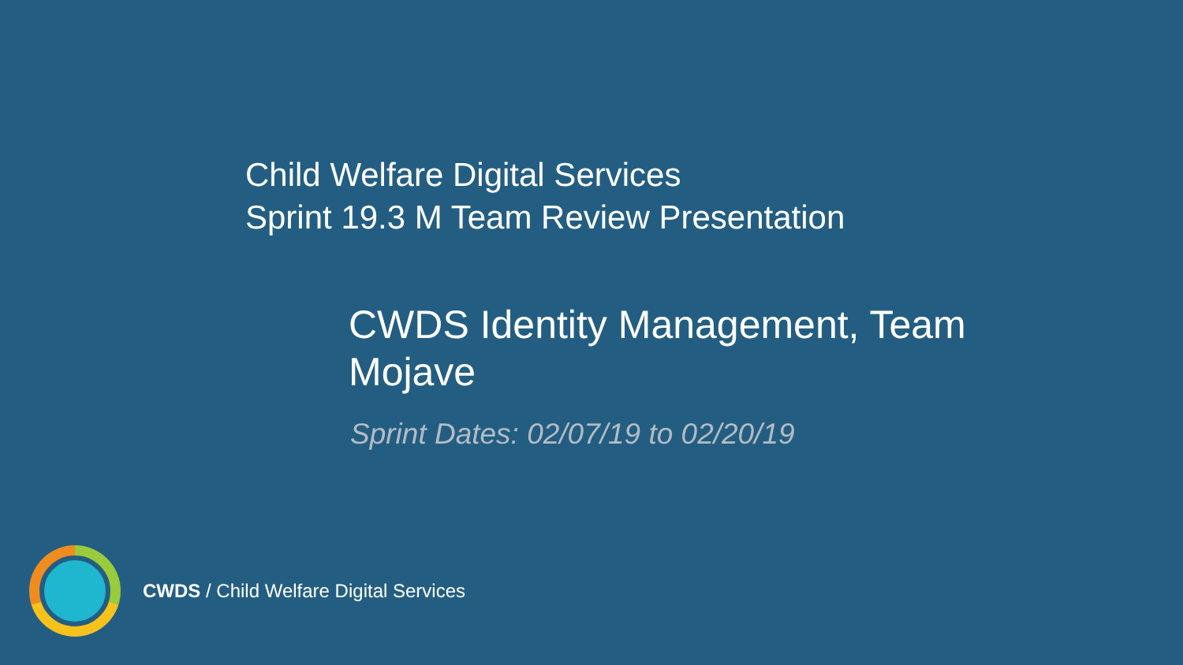Child Welfare Digital Services
Sprint 19.3 M Team Review Presentation
CWDS Identity Management, Team Mojave
Sprint Dates: 02/07/19 to 02/20/19
CWDS / Child Welfare Digital Services